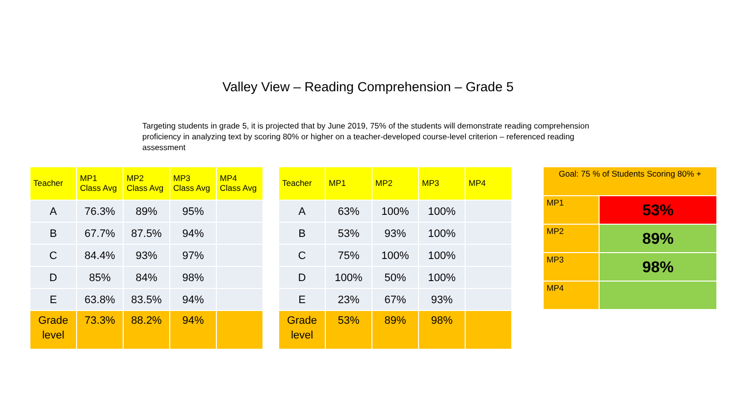Valley View – Reading Comprehension – Grade 5
Targeting students in grade 5, it is projected that by June 2019, 75% of the students will demonstrate reading comprehension proficiency in analyzing text by scoring 80% or higher on a teacher-developed course-level criterion – referenced reading assessment
| Teacher | MP1 Class Avg | MP2 Class Avg | MP3 Class Avg | MP4 Class Avg |
| --- | --- | --- | --- | --- |
| A | 76.3% | 89% | 95% | |
| B | 67.7% | 87.5% | 94% | |
| C | 84.4% | 93% | 97% | |
| D | 85% | 84% | 98% | |
| E | 63.8% | 83.5% | 94% | |
| Grade level | 73.3% | 88.2% | 94% | |
| Teacher | MP1 | MP2 | MP3 | MP4 |
| --- | --- | --- | --- | --- |
| A | 63% | 100% | 100% | |
| B | 53% | 93% | 100% | |
| C | 75% | 100% | 100% | |
| D | 100% | 50% | 100% | |
| E | 23% | 67% | 93% | |
| Grade level | 53% | 89% | 98% | |
| Goal: 75 % of Students Scoring 80% + | |
| --- | --- |
| MP1 | 53% |
| MP2 | 89% |
| MP3 | 98% |
| MP4 | |